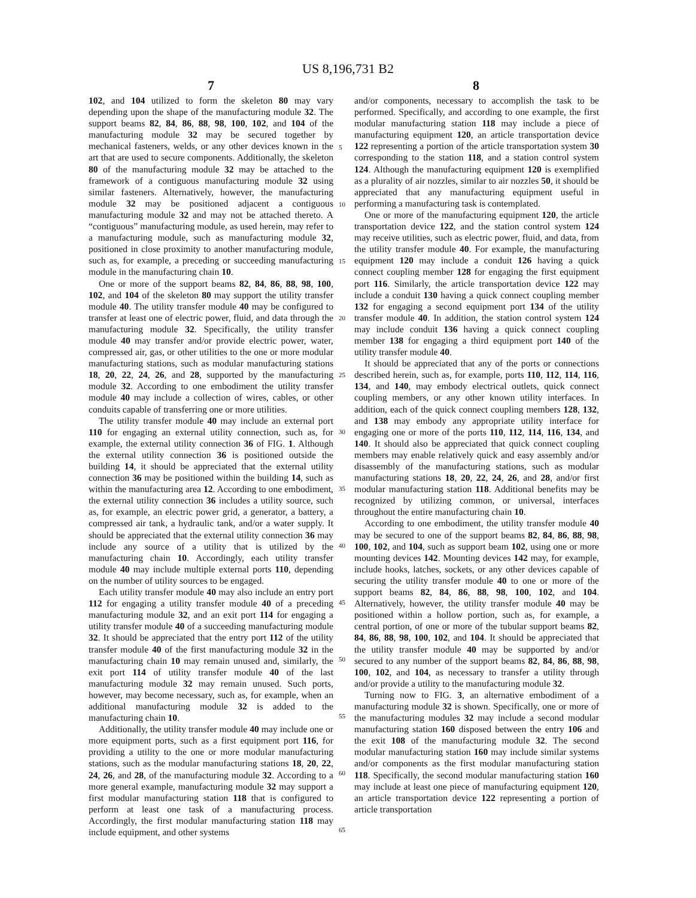US 8,196,731 B2
7 8
102, and 104 utilized to form the skeleton 80 may vary depending upon the shape of the manufacturing module 32. The support beams 82, 84, 86, 88, 98, 100, 102, and 104 of the manufacturing module 32 may be secured together by mechanical fasteners, welds, or any other devices known in the art that are used to secure components. Additionally, the skeleton 80 of the manufacturing module 32 may be attached to the framework of a contiguous manufacturing module 32 using similar fasteners. Alternatively, however, the manufacturing module 32 may be positioned adjacent a contiguous manufacturing module 32 and may not be attached thereto. A “contiguous” manufacturing module, as used herein, may refer to a manufacturing module, such as manufacturing module 32, positioned in close proximity to another manufacturing module, such as, for example, a preceding or succeeding manufacturing module in the manufacturing chain 10.
One or more of the support beams 82, 84, 86, 88, 98, 100, 102, and 104 of the skeleton 80 may support the utility transfer module 40. The utility transfer module 40 may be configured to transfer at least one of electric power, fluid, and data through the manufacturing module 32. Specifically, the utility transfer module 40 may transfer and/or provide electric power, water, compressed air, gas, or other utilities to the one or more modular manufacturing stations, such as modular manufacturing stations 18, 20, 22, 24, 26, and 28, supported by the manufacturing module 32. According to one embodiment the utility transfer module 40 may include a collection of wires, cables, or other conduits capable of transferring one or more utilities.
The utility transfer module 40 may include an external port 110 for engaging an external utility connection, such as, for example, the external utility connection 36 of FIG. 1. Although the external utility connection 36 is positioned outside the building 14, it should be appreciated that the external utility connection 36 may be positioned within the building 14, such as within the manufacturing area 12. According to one embodiment, the external utility connection 36 includes a utility source, such as, for example, an electric power grid, a generator, a battery, a compressed air tank, a hydraulic tank, and/or a water supply. It should be appreciated that the external utility connection 36 may include any source of a utility that is utilized by the manufacturing chain 10. Accordingly, each utility transfer module 40 may include multiple external ports 110, depending on the number of utility sources to be engaged.
Each utility transfer module 40 may also include an entry port 112 for engaging a utility transfer module 40 of a preceding manufacturing module 32, and an exit port 114 for engaging a utility transfer module 40 of a succeeding manufacturing module 32. It should be appreciated that the entry port 112 of the utility transfer module 40 of the first manufacturing module 32 in the manufacturing chain 10 may remain unused and, similarly, the exit port 114 of utility transfer module 40 of the last manufacturing module 32 may remain unused. Such ports, however, may become necessary, such as, for example, when an additional manufacturing module 32 is added to the manufacturing chain 10.
Additionally, the utility transfer module 40 may include one or more equipment ports, such as a first equipment port 116, for providing a utility to the one or more modular manufacturing stations, such as the modular manufacturing stations 18, 20, 22, 24, 26, and 28, of the manufacturing module 32. According to a more general example, manufacturing module 32 may support a first modular manufacturing station 118 that is configured to perform at least one task of a manufacturing process. Accordingly, the first modular manufacturing station 118 may include equipment, and other systems
and/or components, necessary to accomplish the task to be performed. Specifically, and according to one example, the first modular manufacturing station 118 may include a piece of manufacturing equipment 120, an article transportation device 122 representing a portion of the article transportation system 30 corresponding to the station 118, and a station control system 124. Although the manufacturing equipment 120 is exemplified as a plurality of air nozzles, similar to air nozzles 50, it should be appreciated that any manufacturing equipment useful in performing a manufacturing task is contemplated.
One or more of the manufacturing equipment 120, the article transportation device 122, and the station control system 124 may receive utilities, such as electric power, fluid, and data, from the utility transfer module 40. For example, the manufacturing equipment 120 may include a conduit 126 having a quick connect coupling member 128 for engaging the first equipment port 116. Similarly, the article transportation device 122 may include a conduit 130 having a quick connect coupling member 132 for engaging a second equipment port 134 of the utility transfer module 40. In addition, the station control system 124 may include conduit 136 having a quick connect coupling member 138 for engaging a third equipment port 140 of the utility transfer module 40.
It should be appreciated that any of the ports or connections described herein, such as, for example, ports 110, 112, 114, 116, 134, and 140, may embody electrical outlets, quick connect coupling members, or any other known utility interfaces. In addition, each of the quick connect coupling members 128, 132, and 138 may embody any appropriate utility interface for engaging one or more of the ports 110, 112, 114, 116, 134, and 140. It should also be appreciated that quick connect coupling members may enable relatively quick and easy assembly and/or disassembly of the manufacturing stations, such as modular manufacturing stations 18, 20, 22, 24, 26, and 28, and/or first modular manufacturing station 118. Additional benefits may be recognized by utilizing common, or universal, interfaces throughout the entire manufacturing chain 10.
According to one embodiment, the utility transfer module 40 may be secured to one of the support beams 82, 84, 86, 88, 98, 100, 102, and 104, such as support beam 102, using one or more mounting devices 142. Mounting devices 142 may, for example, include hooks, latches, sockets, or any other devices capable of securing the utility transfer module 40 to one or more of the support beams 82, 84, 86, 88, 98, 100, 102, and 104. Alternatively, however, the utility transfer module 40 may be positioned within a hollow portion, such as, for example, a central portion, of one or more of the tubular support beams 82, 84, 86, 88, 98, 100, 102, and 104. It should be appreciated that the utility transfer module 40 may be supported by and/or secured to any number of the support beams 82, 84, 86, 88, 98, 100, 102, and 104, as necessary to transfer a utility through and/or provide a utility to the manufacturing module 32.
Turning now to FIG. 3, an alternative embodiment of a manufacturing module 32 is shown. Specifically, one or more of the manufacturing modules 32 may include a second modular manufacturing station 160 disposed between the entry 106 and the exit 108 of the manufacturing module 32. The second modular manufacturing station 160 may include similar systems and/or components as the first modular manufacturing station 118. Specifically, the second modular manufacturing station 160 may include at least one piece of manufacturing equipment 120, an article transportation device 122 representing a portion of article transportation
5
10
15
20
25
30
35
40
45
50
55
60
65